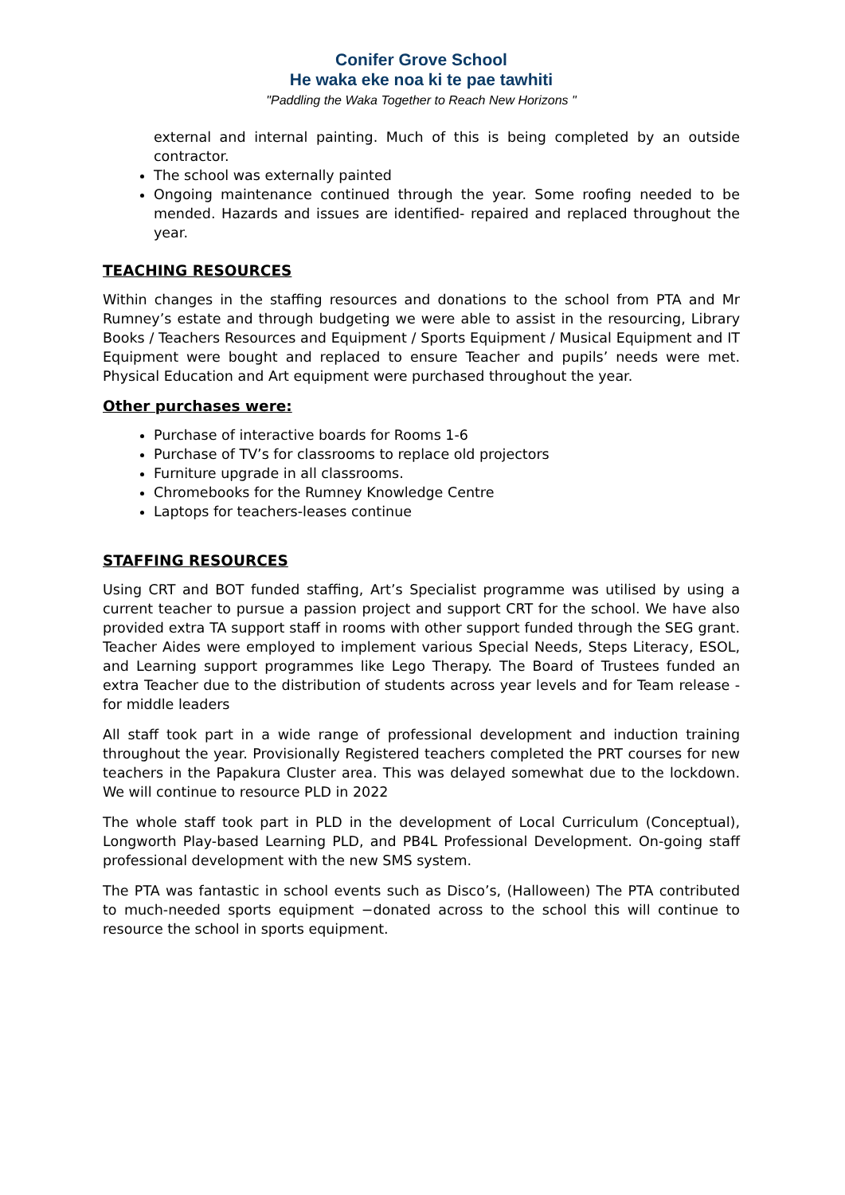Conifer Grove School
He waka eke noa ki te pae tawhiti
"Paddling the Waka Together to Reach New Horizons "
external and internal painting. Much of this is being completed by an outside contractor.
The school was externally painted
Ongoing maintenance continued through the year. Some roofing needed to be mended. Hazards and issues are identified- repaired and replaced throughout the year.
TEACHING RESOURCES
Within changes in the staffing resources and donations to the school from PTA and Mr Rumney’s estate and through budgeting we were able to assist in the resourcing, Library Books / Teachers Resources and Equipment / Sports Equipment / Musical Equipment and IT Equipment were bought and replaced to ensure Teacher and pupils’ needs were met. Physical Education and Art equipment were purchased throughout the year.
Other purchases were:
Purchase of interactive boards for Rooms 1-6
Purchase of TV’s for classrooms to replace old projectors
Furniture upgrade in all classrooms.
Chromebooks for the Rumney Knowledge Centre
Laptops for teachers-leases continue
STAFFING RESOURCES
Using CRT and BOT funded staffing, Art’s Specialist programme was utilised by using a current teacher to pursue a passion project and support CRT for the school. We have also provided extra TA support staff in rooms with other support funded through the SEG grant. Teacher Aides were employed to implement various Special Needs, Steps Literacy, ESOL, and Learning support programmes like Lego Therapy. The Board of Trustees funded an extra Teacher due to the distribution of students across year levels and for Team release - for middle leaders
All staff took part in a wide range of professional development and induction training throughout the year. Provisionally Registered teachers completed the PRT courses for new teachers in the Papakura Cluster area. This was delayed somewhat due to the lockdown. We will continue to resource PLD in 2022
The whole staff took part in PLD in the development of Local Curriculum (Conceptual), Longworth Play-based Learning PLD, and PB4L Professional Development. On-going staff professional development with the new SMS system.
The PTA was fantastic in school events such as Disco’s, (Halloween) The PTA contributed to much-needed sports equipment −donated across to the school this will continue to resource the school in sports equipment.